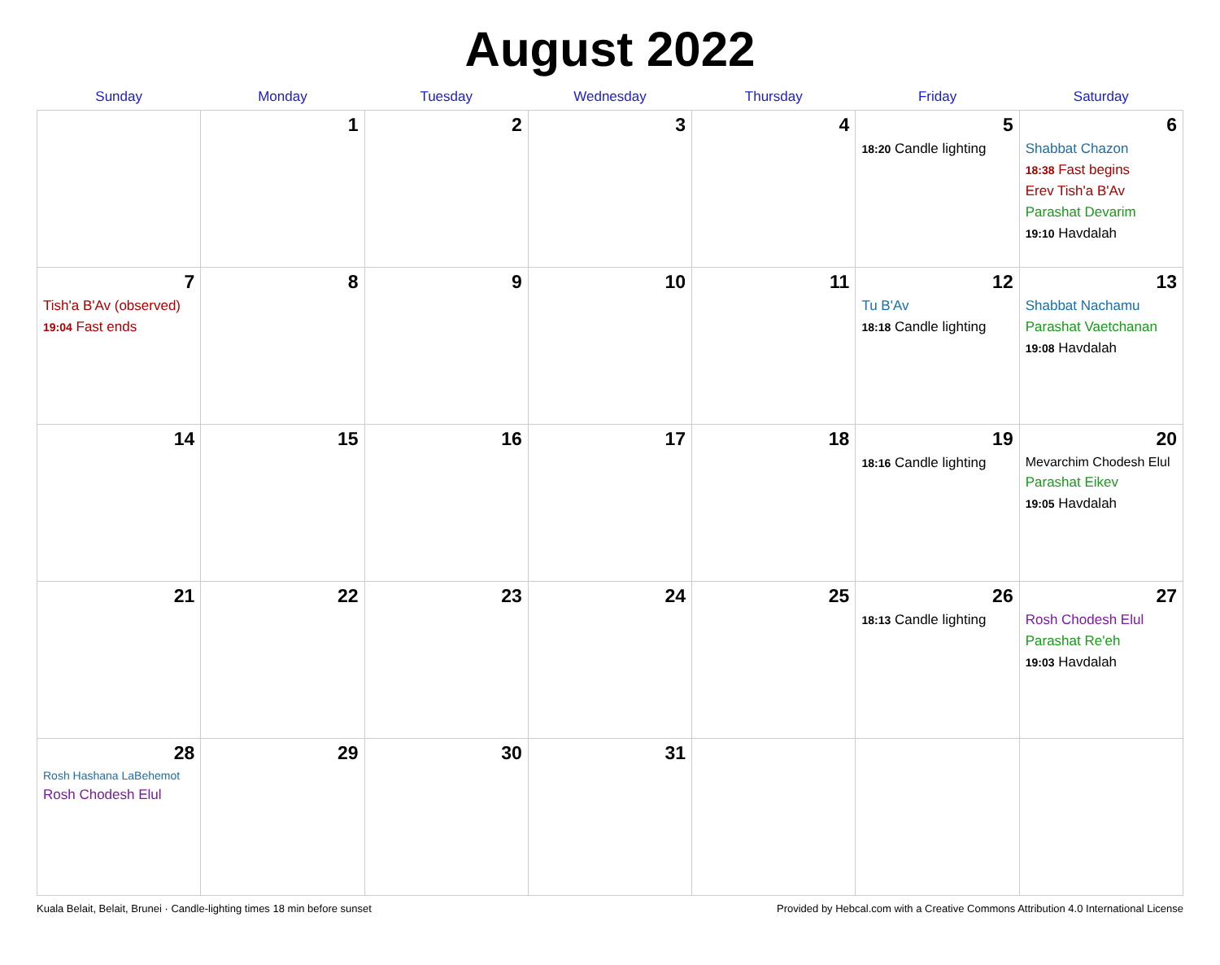August 2022
| Sunday | Monday | Tuesday | Wednesday | Thursday | Friday | Saturday |
| --- | --- | --- | --- | --- | --- | --- |
| | 1 | 2 | 3 | 4 | 5 18:20 Candle lighting | 6 Shabbat Chazon 18:38 Fast begins Erev Tish'a B'Av Parashat Devarim 19:10 Havdalah |
| 7 Tish'a B'Av (observed) 19:04 Fast ends | 8 | 9 | 10 | 11 | 12 Tu B'Av 18:18 Candle lighting | 13 Shabbat Nachamu Parashat Vaetchanan 19:08 Havdalah |
| 14 | 15 | 16 | 17 | 18 | 19 18:16 Candle lighting | 20 Mevarchim Chodesh Elul Parashat Eikev 19:05 Havdalah |
| 21 | 22 | 23 | 24 | 25 | 26 18:13 Candle lighting | 27 Rosh Chodesh Elul Parashat Re'eh 19:03 Havdalah |
| 28 Rosh Hashana LaBehemot Rosh Chodesh Elul | 29 | 30 | 31 | | | |
Kuala Belait, Belait, Brunei · Candle-lighting times 18 min before sunset Provided by Hebcal.com with a Creative Commons Attribution 4.0 International License